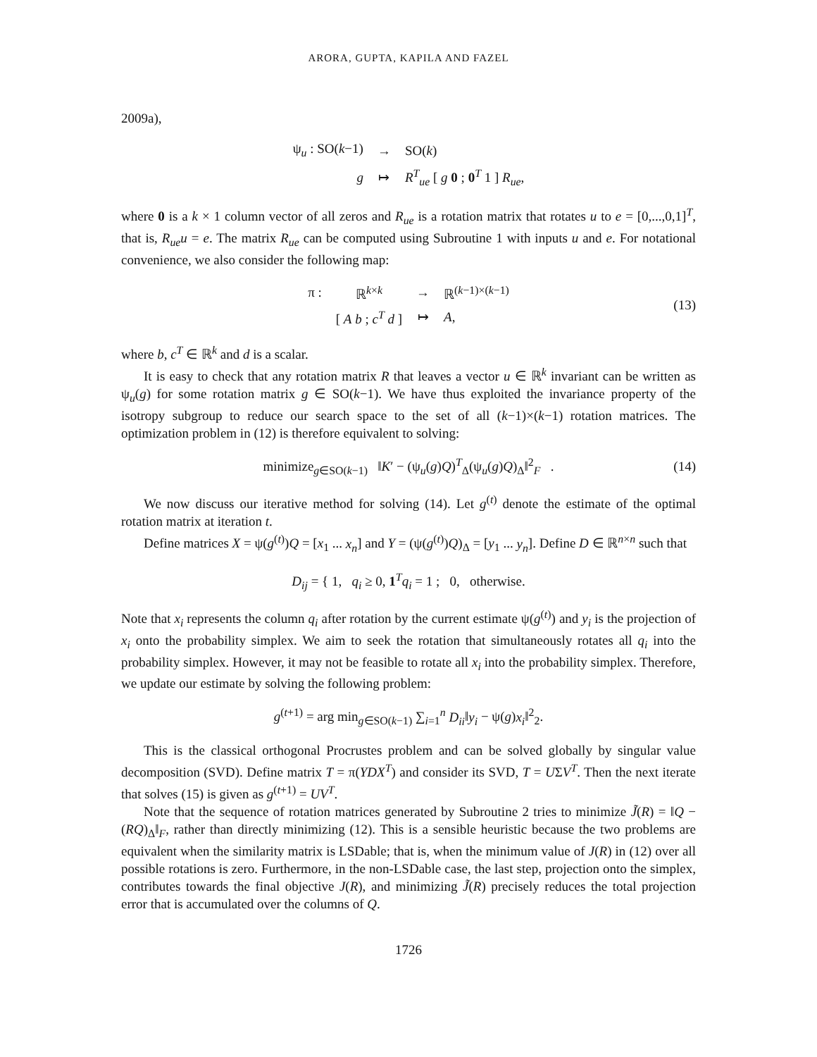ARORA, GUPTA, KAPILA AND FAZEL
2009a),
| ψ<sub>u</sub> : SO( k −1) | → | SO( k ) |
| g | ↦ | R<sup>T</sup><sub>ue</sub> [ g 0 ; 0<sup>T</sup> 1 ] R<sub>ue</sub> , |
where 0 is a k × 1 column vector of all zeros and R<sub>ue</sub> is a rotation matrix that rotates u to e = [0,...,0,1]<sup>T</sup>, that is, R<sub>ue</sub>u = e. The matrix R<sub>ue</sub> can be computed using Subroutine 1 with inputs u and e. For notational convenience, we also consider the following map:
| π : | ℝ<sup>k×k</sup> | → | ℝ<sup>(k−1)×(k−1)</sup> |
| | [ A b ; c<sup>T</sup> d ] | ↦ | A , |
(13)
where b, c<sup>T</sup> ∈ ℝ<sup>k</sup> and d is a scalar.
It is easy to check that any rotation matrix R that leaves a vector u ∈ ℝ<sup>k</sup> invariant can be written as ψ<sub>u</sub>(g) for some rotation matrix g ∈ SO(k−1). We have thus exploited the invariance property of the isotropy subgroup to reduce our search space to the set of all (k−1)×(k−1) rotation matrices. The optimization problem in (12) is therefore equivalent to solving:
minimize<sub>g∈SO(k−1)</sub> ‖K′ − (ψ<sub>u</sub>(g)Q)<sup>T</sup><sub>Δ</sub>(ψ<sub>u</sub>(g)Q)<sub>Δ</sub>‖<sup>2</sup><sub>F</sub> . (14)
We now discuss our iterative method for solving (14). Let g<sup>(t)</sup> denote the estimate of the optimal rotation matrix at iteration t.
Define matrices X = ψ(g<sup>(t)</sup>)Q = [x<sub>1</sub> ... x<sub>n</sub>] and Y = (ψ(g<sup>(t)</sup>)Q)<sub>Δ</sub> = [y<sub>1</sub> ... y<sub>n</sub>]. Define D ∈ ℝ<sup>n×n</sup> such that
D<sub>ij</sub> = { 1, q<sub>i</sub> ≥ 0, 1<sup>T</sup>q<sub>i</sub> = 1 ; 0, otherwise.
Note that x<sub>i</sub> represents the column q<sub>i</sub> after rotation by the current estimate ψ(g<sup>(t)</sup>) and y<sub>i</sub> is the projection of x<sub>i</sub> onto the probability simplex. We aim to seek the rotation that simultaneously rotates all q<sub>i</sub> into the probability simplex. However, it may not be feasible to rotate all x<sub>i</sub> into the probability simplex. Therefore, we update our estimate by solving the following problem:
g<sup>(t+1)</sup> = arg min<sub>g∈SO(k−1)</sub> ∑<sub>i=1</sub><sup>n</sup> D<sub>ii</sub>‖y<sub>i</sub> − ψ(g)x<sub>i</sub>‖<sup>2</sup><sub>2</sub>.
This is the classical orthogonal Procrustes problem and can be solved globally by singular value decomposition (SVD). Define matrix T = π(YDX<sup>T</sup>) and consider its SVD, T = UΣV<sup>T</sup>. Then the next iterate that solves (15) is given as g<sup>(t+1)</sup> = UV<sup>T</sup>.
Note that the sequence of rotation matrices generated by Subroutine 2 tries to minimize J̃(R) = ‖Q − (RQ)<sub>Δ</sub>‖<sub>F</sub>, rather than directly minimizing (12). This is a sensible heuristic because the two problems are equivalent when the similarity matrix is LSDable; that is, when the minimum value of J(R) in (12) over all possible rotations is zero. Furthermore, in the non-LSDable case, the last step, projection onto the simplex, contributes towards the final objective J(R), and minimizing J̃(R) precisely reduces the total projection error that is accumulated over the columns of Q.
1726